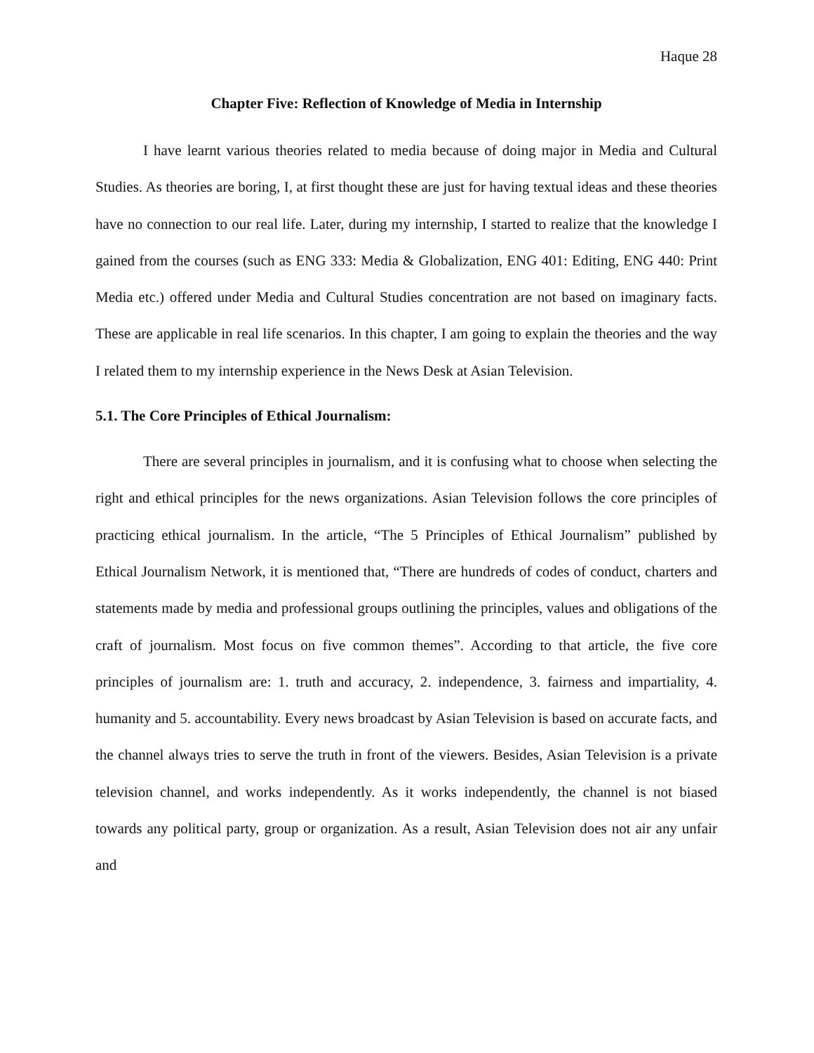Haque 28
Chapter Five: Reflection of Knowledge of Media in Internship
I have learnt various theories related to media because of doing major in Media and Cultural Studies. As theories are boring, I, at first thought these are just for having textual ideas and these theories have no connection to our real life. Later, during my internship, I started to realize that the knowledge I gained from the courses (such as ENG 333: Media & Globalization, ENG 401: Editing, ENG 440: Print Media etc.) offered under Media and Cultural Studies concentration are not based on imaginary facts. These are applicable in real life scenarios. In this chapter, I am going to explain the theories and the way I related them to my internship experience in the News Desk at Asian Television.
5.1. The Core Principles of Ethical Journalism:
There are several principles in journalism, and it is confusing what to choose when selecting the right and ethical principles for the news organizations. Asian Television follows the core principles of practicing ethical journalism. In the article, “The 5 Principles of Ethical Journalism” published by Ethical Journalism Network, it is mentioned that, “There are hundreds of codes of conduct, charters and statements made by media and professional groups outlining the principles, values and obligations of the craft of journalism. Most focus on five common themes”. According to that article, the five core principles of journalism are: 1. truth and accuracy, 2. independence, 3. fairness and impartiality, 4. humanity and 5. accountability. Every news broadcast by Asian Television is based on accurate facts, and the channel always tries to serve the truth in front of the viewers. Besides, Asian Television is a private television channel, and works independently. As it works independently, the channel is not biased towards any political party, group or organization. As a result, Asian Television does not air any unfair and